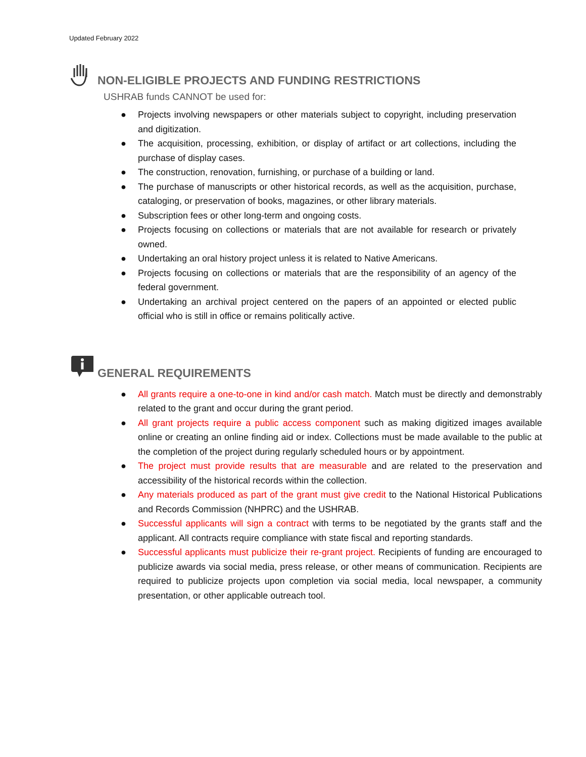Updated February 2022
NON-ELIGIBLE PROJECTS AND FUNDING RESTRICTIONS
USHRAB funds CANNOT be used for:
● Projects involving newspapers or other materials subject to copyright, including preservation and digitization.
● The acquisition, processing, exhibition, or display of artifact or art collections, including the purchase of display cases.
● The construction, renovation, furnishing, or purchase of a building or land.
● The purchase of manuscripts or other historical records, as well as the acquisition, purchase, cataloging, or preservation of books, magazines, or other library materials.
● Subscription fees or other long-term and ongoing costs.
● Projects focusing on collections or materials that are not available for research or privately owned.
● Undertaking an oral history project unless it is related to Native Americans.
● Projects focusing on collections or materials that are the responsibility of an agency of the federal government.
● Undertaking an archival project centered on the papers of an appointed or elected public official who is still in office or remains politically active.
GENERAL REQUIREMENTS
● All grants require a one-to-one in kind and/or cash match. Match must be directly and demonstrably related to the grant and occur during the grant period.
● All grant projects require a public access component such as making digitized images available online or creating an online finding aid or index. Collections must be made available to the public at the completion of the project during regularly scheduled hours or by appointment.
● The project must provide results that are measurable and are related to the preservation and accessibility of the historical records within the collection.
● Any materials produced as part of the grant must give credit to the National Historical Publications and Records Commission (NHPRC) and the USHRAB.
● Successful applicants will sign a contract with terms to be negotiated by the grants staff and the applicant. All contracts require compliance with state fiscal and reporting standards.
● Successful applicants must publicize their re-grant project. Recipients of funding are encouraged to publicize awards via social media, press release, or other means of communication. Recipients are required to publicize projects upon completion via social media, local newspaper, a community presentation, or other applicable outreach tool.